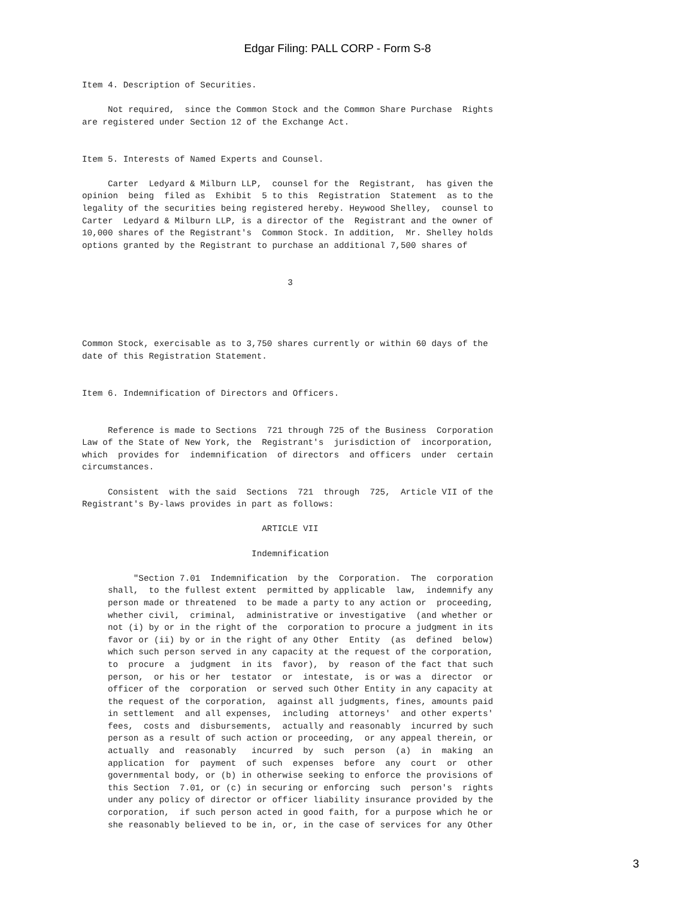Edgar Filing: PALL CORP - Form S-8
Item 4. Description of Securities.

     Not required,  since the Common Stock and the Common Share Purchase  Rights
are registered under Section 12 of the Exchange Act.


Item 5. Interests of Named Experts and Counsel.

     Carter  Ledyard & Milburn LLP,  counsel for the  Registrant,  has given the
opinion  being  filed as  Exhibit  5 to this  Registration  Statement  as to the
legality of the securities being registered hereby. Heywood Shelley,  counsel to
Carter  Ledyard & Milburn LLP, is a director of the  Registrant and the owner of
10,000 shares of the Registrant's  Common Stock. In addition,  Mr. Shelley holds
options granted by the Registrant to purchase an additional 7,500 shares of


                                        3




Common Stock, exercisable as to 3,750 shares currently or within 60 days of the
date of this Registration Statement.


Item 6. Indemnification of Directors and Officers.


     Reference is made to Sections  721 through 725 of the Business  Corporation
Law of the State of New York, the  Registrant's  jurisdiction of  incorporation,
which  provides for  indemnification  of directors  and officers  under  certain
circumstances.

     Consistent  with the said  Sections  721  through  725,  Article VII of the
Registrant's By-laws provides in part as follows:

                                   ARTICLE VII

                                 Indemnification

          "Section 7.01  Indemnification  by the  Corporation.  The  corporation
     shall,  to the fullest extent  permitted by applicable  law,  indemnify any
     person made or threatened  to be made a party to any action or  proceeding,
     whether civil,  criminal,  administrative or investigative  (and whether or
     not (i) by or in the right of the  corporation to procure a judgment in its
     favor or (ii) by or in the right of any Other  Entity  (as  defined  below)
     which such person served in any capacity at the request of the corporation,
     to  procure  a  judgment  in its  favor),  by  reason of the fact that such
     person,  or his or her  testator  or  intestate,  is or was a  director  or
     officer of the  corporation  or served such Other Entity in any capacity at
     the request of the corporation,  against all judgments, fines, amounts paid
     in settlement  and all expenses,  including  attorneys'  and other experts'
     fees,  costs and  disbursements,  actually and reasonably  incurred by such
     person as a result of such action or proceeding,  or any appeal therein, or
     actually  and  reasonably   incurred  by  such  person  (a)  in  making  an
     application  for  payment  of such  expenses  before  any  court  or  other
     governmental body, or (b) in otherwise seeking to enforce the provisions of
     this Section  7.01, or (c) in securing or enforcing  such  person's  rights
     under any policy of director or officer liability insurance provided by the
     corporation,  if such person acted in good faith, for a purpose which he or
     she reasonably believed to be in, or, in the case of services for any Other
3